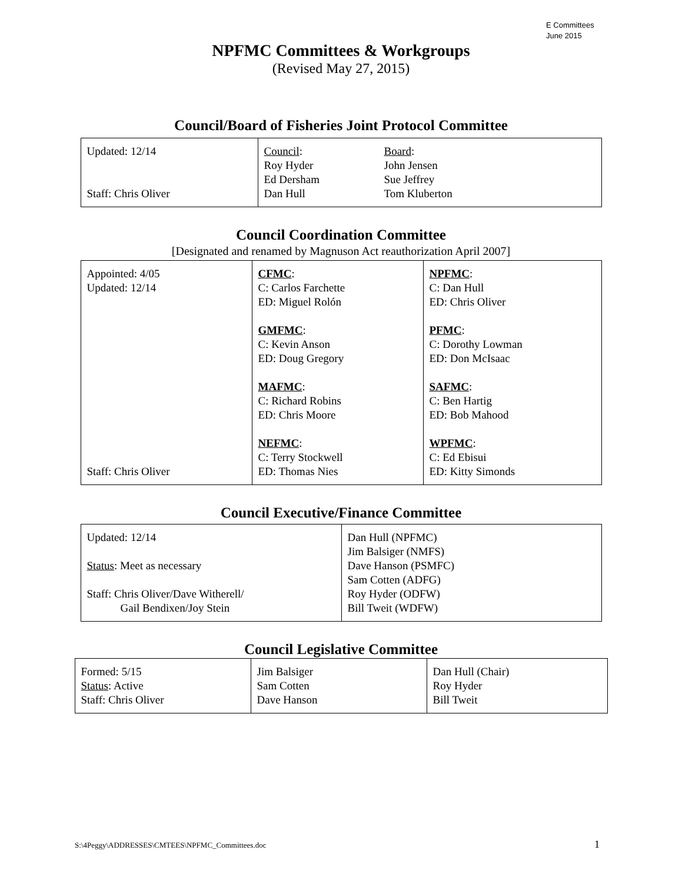E Committees
June 2015
NPFMC Committees & Workgroups
(Revised May 27, 2015)
Council/Board of Fisheries Joint Protocol Committee
| Updated: 12/14 Staff: Chris Oliver | Council : Roy Hyder Ed Dersham Dan Hull Board : John Jensen Sue Jeffrey Tom Kluberton |
Council Coordination Committee
[Designated and renamed by Magnuson Act reauthorization April 2007]
| Appointed: 4/05 Updated: 12/14 Staff: Chris Oliver | CFMC : C: Carlos Farchette ED: Miguel Rolón GMFMC : C: Kevin Anson ED: Doug Gregory MAFMC : C: Richard Robins ED: Chris Moore NEFMC : C: Terry Stockwell ED: Thomas Nies | NPFMC : C: Dan Hull ED: Chris Oliver PFMC : C: Dorothy Lowman ED: Don McIsaac SAFMC : C: Ben Hartig ED: Bob Mahood WPFMC : C: Ed Ebisui ED: Kitty Simonds |
Council Executive/Finance Committee
| Updated: 12/14 Status : Meet as necessary Staff: Chris Oliver/Dave Witherell/ Gail Bendixen/Joy Stein | Dan Hull (NPFMC) Jim Balsiger (NMFS) Dave Hanson (PSMFC) Sam Cotten (ADFG) Roy Hyder (ODFW) Bill Tweit (WDFW) |
Council Legislative Committee
| Formed: 5/15 Status : Active Staff: Chris Oliver | Jim Balsiger Sam Cotten Dave Hanson | Dan Hull (Chair) Roy Hyder Bill Tweit |
S:\4Peggy\ADDRESSES\CMTEES\NPFMC_Committees.doc 1